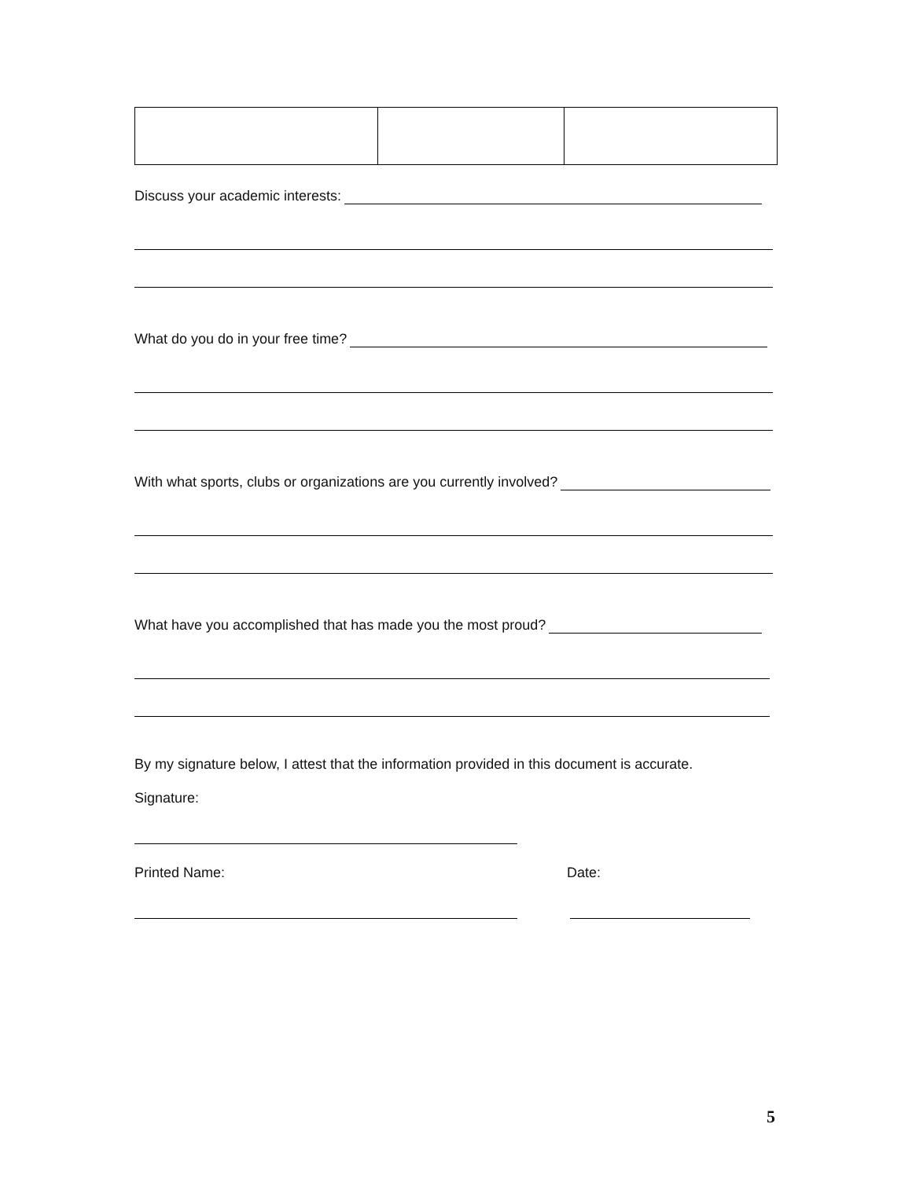Discuss your academic interests:
What do you do in your free time?
With what sports, clubs or organizations are you currently involved?
What have you accomplished that has made you the most proud?
By my signature below, I attest that the information provided in this document is accurate.
Signature:
Printed Name: Date:
5